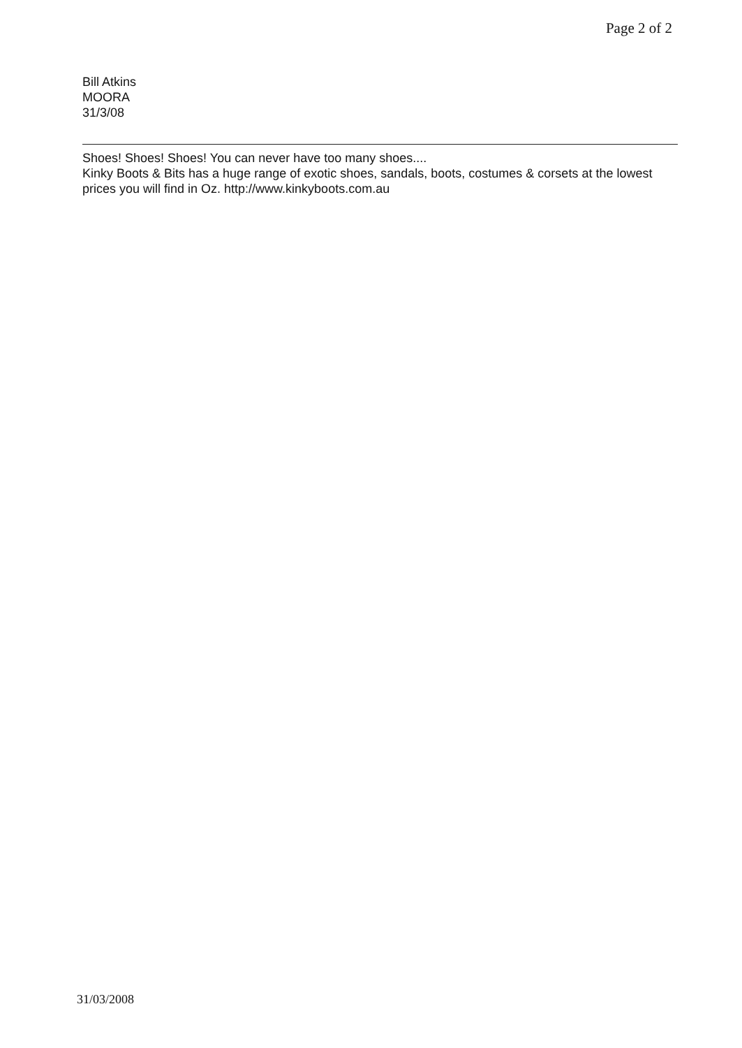Page 2 of 2
Bill Atkins
MOORA
31/3/08
Shoes! Shoes! Shoes! You can never have too many shoes....
Kinky Boots & Bits has a huge range of exotic shoes, sandals, boots, costumes & corsets at the lowest prices you will find in Oz. http://www.kinkyboots.com.au
31/03/2008